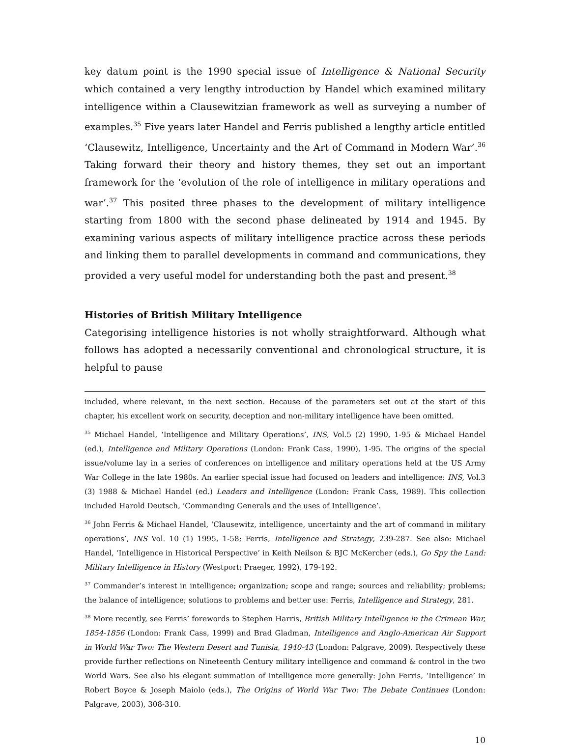key datum point is the 1990 special issue of Intelligence & National Security which contained a very lengthy introduction by Handel which examined military intelligence within a Clausewitzian framework as well as surveying a number of examples.<sup>35</sup> Five years later Handel and Ferris published a lengthy article entitled ‘Clausewitz, Intelligence, Uncertainty and the Art of Command in Modern War’.<sup>36</sup> Taking forward their theory and history themes, they set out an important framework for the ‘evolution of the role of intelligence in military operations and war’.<sup>37</sup> This posited three phases to the development of military intelligence starting from 1800 with the second phase delineated by 1914 and 1945. By examining various aspects of military intelligence practice across these periods and linking them to parallel developments in command and communications, they provided a very useful model for understanding both the past and present.<sup>38</sup>
Histories of British Military Intelligence
Categorising intelligence histories is not wholly straightforward. Although what follows has adopted a necessarily conventional and chronological structure, it is helpful to pause
included, where relevant, in the next section. Because of the parameters set out at the start of this chapter, his excellent work on security, deception and non-military intelligence have been omitted.
<sup>35</sup> Michael Handel, ‘Intelligence and Military Operations’, INS, Vol.5 (2) 1990, 1-95 & Michael Handel (ed.), Intelligence and Military Operations (London: Frank Cass, 1990), 1-95. The origins of the special issue/volume lay in a series of conferences on intelligence and military operations held at the US Army War College in the late 1980s. An earlier special issue had focused on leaders and intelligence: INS, Vol.3 (3) 1988 & Michael Handel (ed.) Leaders and Intelligence (London: Frank Cass, 1989). This collection included Harold Deutsch, ‘Commanding Generals and the uses of Intelligence’.
<sup>36</sup> John Ferris & Michael Handel, ‘Clausewitz, intelligence, uncertainty and the art of command in military operations’, INS Vol. 10 (1) 1995, 1-58; Ferris, Intelligence and Strategy, 239-287. See also: Michael Handel, ‘Intelligence in Historical Perspective’ in Keith Neilson & BJC McKercher (eds.), Go Spy the Land: Military Intelligence in History (Westport: Praeger, 1992), 179-192.
<sup>37</sup> Commander’s interest in intelligence; organization; scope and range; sources and reliability; problems; the balance of intelligence; solutions to problems and better use: Ferris, Intelligence and Strategy, 281.
<sup>38</sup> More recently, see Ferris’ forewords to Stephen Harris, British Military Intelligence in the Crimean War, 1854-1856 (London: Frank Cass, 1999) and Brad Gladman, Intelligence and Anglo-American Air Support in World War Two: The Western Desert and Tunisia, 1940-43 (London: Palgrave, 2009). Respectively these provide further reflections on Nineteenth Century military intelligence and command & control in the two World Wars. See also his elegant summation of intelligence more generally: John Ferris, ‘Intelligence’ in Robert Boyce & Joseph Maiolo (eds.), The Origins of World War Two: The Debate Continues (London: Palgrave, 2003), 308-310.
10